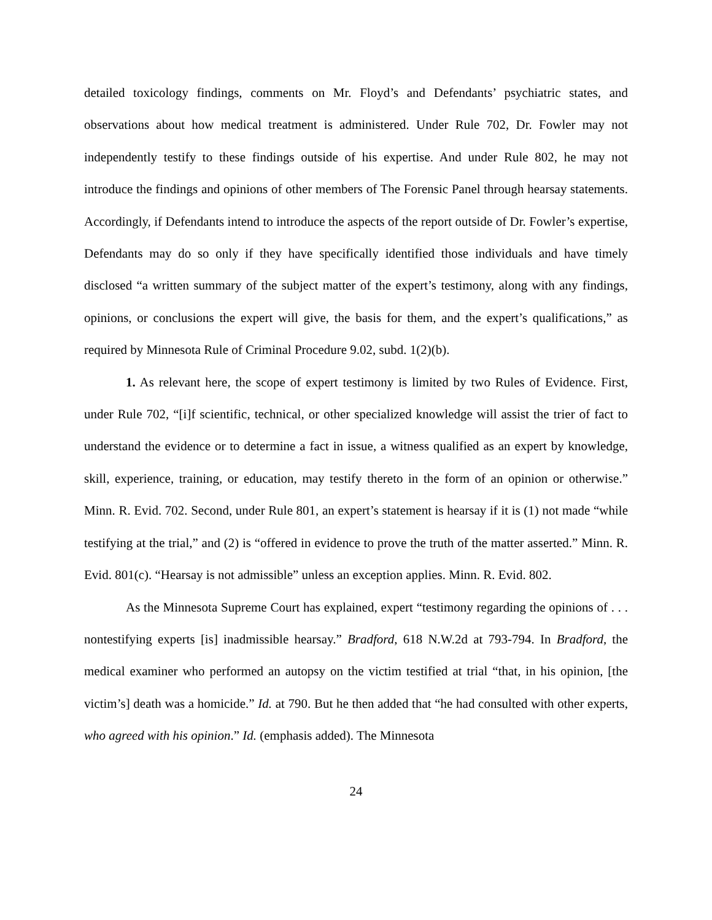detailed toxicology findings, comments on Mr. Floyd’s and Defendants’ psychiatric states, and observations about how medical treatment is administered. Under Rule 702, Dr. Fowler may not independently testify to these findings outside of his expertise. And under Rule 802, he may not introduce the findings and opinions of other members of The Forensic Panel through hearsay statements. Accordingly, if Defendants intend to introduce the aspects of the report outside of Dr. Fowler’s expertise, Defendants may do so only if they have specifically identified those individuals and have timely disclosed “a written summary of the subject matter of the expert’s testimony, along with any findings, opinions, or conclusions the expert will give, the basis for them, and the expert’s qualifications,” as required by Minnesota Rule of Criminal Procedure 9.02, subd. 1(2)(b).
1. As relevant here, the scope of expert testimony is limited by two Rules of Evidence. First, under Rule 702, “[i]f scientific, technical, or other specialized knowledge will assist the trier of fact to understand the evidence or to determine a fact in issue, a witness qualified as an expert by knowledge, skill, experience, training, or education, may testify thereto in the form of an opinion or otherwise.” Minn. R. Evid. 702. Second, under Rule 801, an expert’s statement is hearsay if it is (1) not made “while testifying at the trial,” and (2) is “offered in evidence to prove the truth of the matter asserted.” Minn. R. Evid. 801(c). “Hearsay is not admissible” unless an exception applies. Minn. R. Evid. 802.
As the Minnesota Supreme Court has explained, expert “testimony regarding the opinions of . . . nontestifying experts [is] inadmissible hearsay.” Bradford, 618 N.W.2d at 793-794. In Bradford, the medical examiner who performed an autopsy on the victim testified at trial “that, in his opinion, [the victim’s] death was a homicide.” Id. at 790. But he then added that “he had consulted with other experts, who agreed with his opinion.” Id. (emphasis added). The Minnesota
24